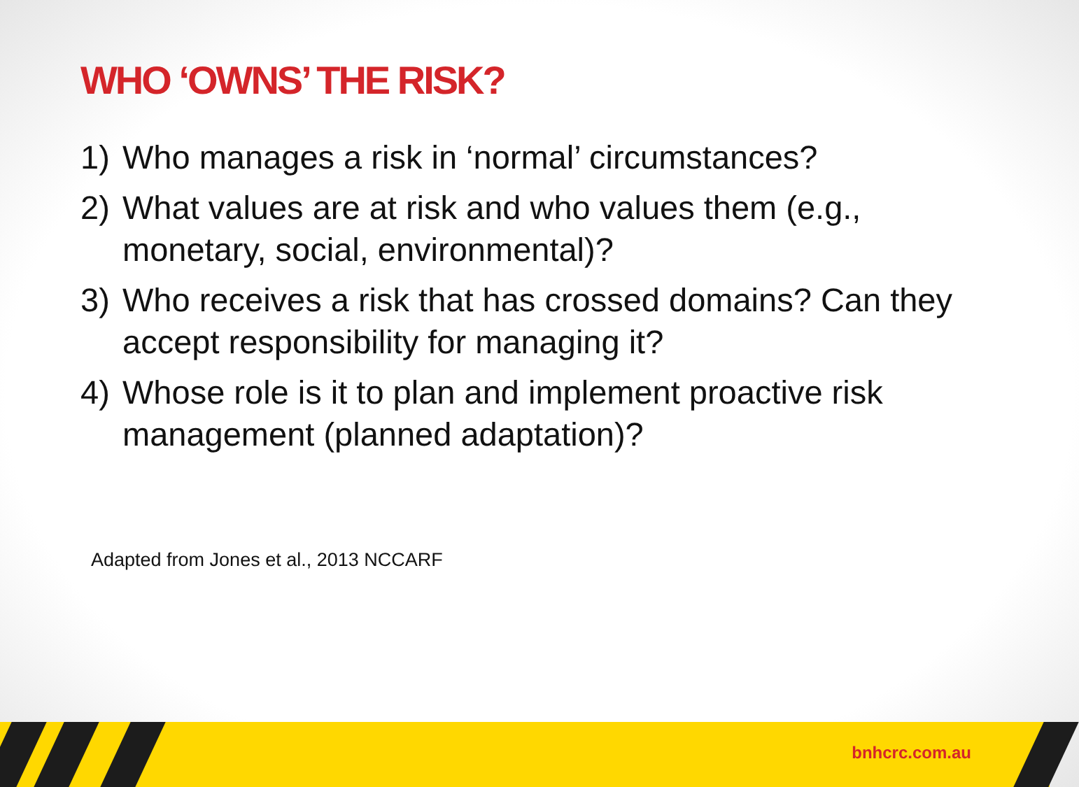WHO ‘OWNS’ THE RISK?
1) Who manages a risk in ‘normal’ circumstances?
2) What values are at risk and who values them (e.g., monetary, social, environmental)?
3) Who receives a risk that has crossed domains? Can they accept responsibility for managing it?
4) Whose role is it to plan and implement proactive risk management (planned adaptation)?
Adapted from Jones et al., 2013 NCCARF
bnhcrc.com.au